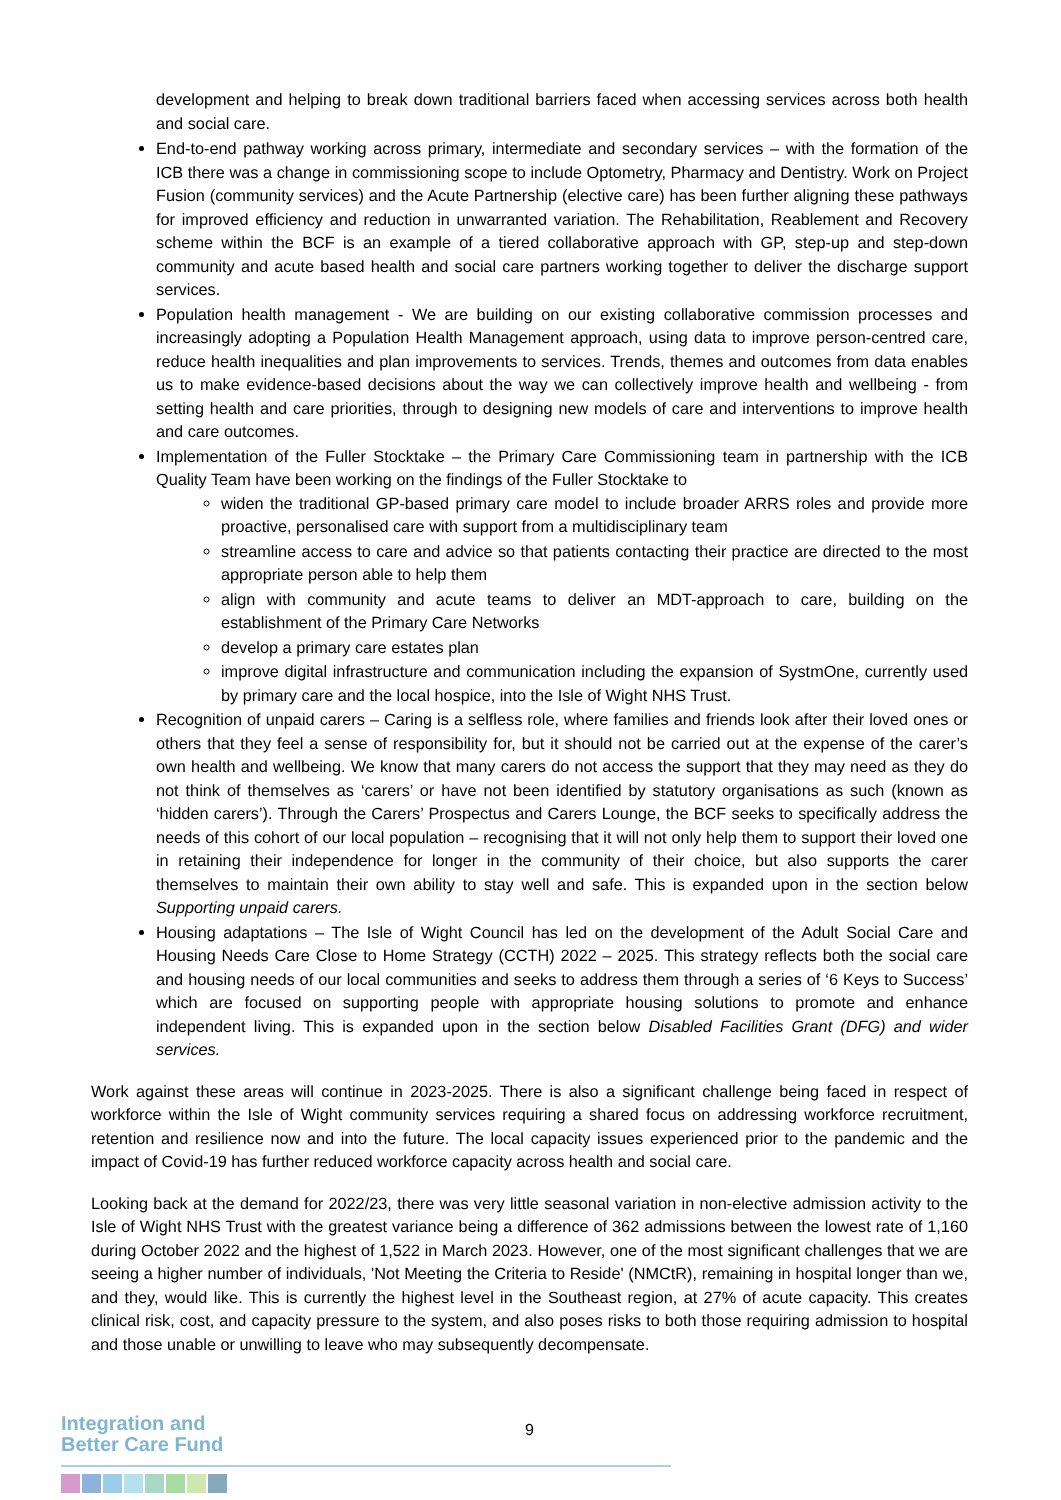development and helping to break down traditional barriers faced when accessing services across both health and social care.
End-to-end pathway working across primary, intermediate and secondary services – with the formation of the ICB there was a change in commissioning scope to include Optometry, Pharmacy and Dentistry. Work on Project Fusion (community services) and the Acute Partnership (elective care) has been further aligning these pathways for improved efficiency and reduction in unwarranted variation. The Rehabilitation, Reablement and Recovery scheme within the BCF is an example of a tiered collaborative approach with GP, step-up and step-down community and acute based health and social care partners working together to deliver the discharge support services.
Population health management - We are building on our existing collaborative commission processes and increasingly adopting a Population Health Management approach, using data to improve person-centred care, reduce health inequalities and plan improvements to services. Trends, themes and outcomes from data enables us to make evidence-based decisions about the way we can collectively improve health and wellbeing - from setting health and care priorities, through to designing new models of care and interventions to improve health and care outcomes.
Implementation of the Fuller Stocktake – the Primary Care Commissioning team in partnership with the ICB Quality Team have been working on the findings of the Fuller Stocktake to
widen the traditional GP-based primary care model to include broader ARRS roles and provide more proactive, personalised care with support from a multidisciplinary team
streamline access to care and advice so that patients contacting their practice are directed to the most appropriate person able to help them
align with community and acute teams to deliver an MDT-approach to care, building on the establishment of the Primary Care Networks
develop a primary care estates plan
improve digital infrastructure and communication including the expansion of SystmOne, currently used by primary care and the local hospice, into the Isle of Wight NHS Trust.
Recognition of unpaid carers – Caring is a selfless role, where families and friends look after their loved ones or others that they feel a sense of responsibility for, but it should not be carried out at the expense of the carer’s own health and wellbeing. We know that many carers do not access the support that they may need as they do not think of themselves as ‘carers’ or have not been identified by statutory organisations as such (known as ‘hidden carers’). Through the Carers’ Prospectus and Carers Lounge, the BCF seeks to specifically address the needs of this cohort of our local population – recognising that it will not only help them to support their loved one in retaining their independence for longer in the community of their choice, but also supports the carer themselves to maintain their own ability to stay well and safe. This is expanded upon in the section below Supporting unpaid carers.
Housing adaptations – The Isle of Wight Council has led on the development of the Adult Social Care and Housing Needs Care Close to Home Strategy (CCTH) 2022 – 2025. This strategy reflects both the social care and housing needs of our local communities and seeks to address them through a series of ‘6 Keys to Success’ which are focused on supporting people with appropriate housing solutions to promote and enhance independent living. This is expanded upon in the section below Disabled Facilities Grant (DFG) and wider services.
Work against these areas will continue in 2023-2025. There is also a significant challenge being faced in respect of workforce within the Isle of Wight community services requiring a shared focus on addressing workforce recruitment, retention and resilience now and into the future. The local capacity issues experienced prior to the pandemic and the impact of Covid-19 has further reduced workforce capacity across health and social care.
Looking back at the demand for 2022/23, there was very little seasonal variation in non-elective admission activity to the Isle of Wight NHS Trust with the greatest variance being a difference of 362 admissions between the lowest rate of 1,160 during October 2022 and the highest of 1,522 in March 2023. However, one of the most significant challenges that we are seeing a higher number of individuals, 'Not Meeting the Criteria to Reside' (NMCtR), remaining in hospital longer than we, and they, would like. This is currently the highest level in the Southeast region, at 27% of acute capacity. This creates clinical risk, cost, and capacity pressure to the system, and also poses risks to both those requiring admission to hospital and those unable or unwilling to leave who may subsequently decompensate.
9
Integration and
Better Care Fund